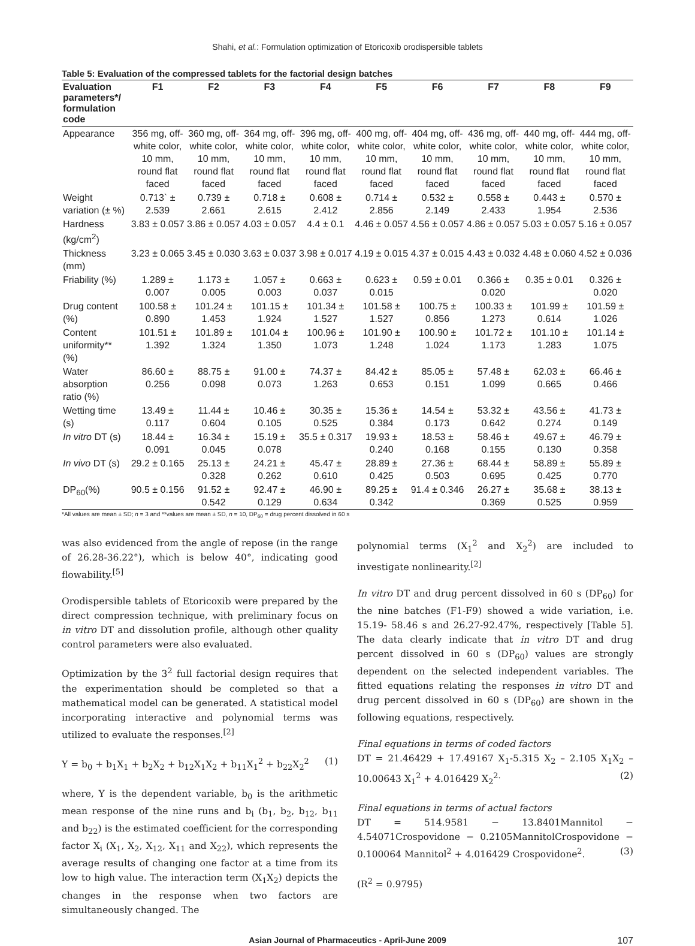Shahi, et al.: Formulation optimization of Etoricoxib orodispersible tablets
Table 5: Evaluation of the compressed tablets for the factorial design batches
| Evaluation parameters*/ formulation code | F1 | F2 | F3 | F4 | F5 | F6 | F7 | F8 | F9 |
| --- | --- | --- | --- | --- | --- | --- | --- | --- | --- |
| Appearance | 356 mg, off-white color, 10 mm, round flat faced | 360 mg, off-white color, 10 mm, round flat faced | 364 mg, off-white color, 10 mm, round flat faced | 396 mg, off-white color, 10 mm, round flat faced | 400 mg, off-white color, 10 mm, round flat faced | 404 mg, off-white color, 10 mm, round flat faced | 436 mg, off-white color, 10 mm, round flat faced | 440 mg, off-white color, 10 mm, round flat faced | 444 mg, off-white color, 10 mm, round flat faced |
| Weight variation (± %) | 0.713` ± 2.539 | 0.739 ± 2.661 | 0.718 ± 2.615 | 0.608 ± 2.412 | 0.714 ± 2.856 | 0.532 ± 2.149 | 0.558 ± 2.433 | 0.443 ± 1.954 | 0.570 ± 2.536 |
| Hardness (kg/cm<sup>2</sup>) | 3.83 ± 0.057 | 3.86 ± 0.057 | 4.03 ± 0.057 | 4.4 ± 0.1 | 4.46 ± 0.057 | 4.56 ± 0.057 | 4.86 ± 0.057 | 5.03 ± 0.057 | 5.16 ± 0.057 |
| Thickness (mm) | 3.23 ± 0.065 | 3.45 ± 0.030 | 3.63 ± 0.037 | 3.98 ± 0.017 | 4.19 ± 0.015 | 4.37 ± 0.015 | 4.43 ± 0.032 | 4.48 ± 0.060 | 4.52 ± 0.036 |
| Friability (%) | 1.289 ± 0.007 | 1.173 ± 0.005 | 1.057 ± 0.003 | 0.663 ± 0.037 | 0.623 ± 0.015 | 0.59 ± 0.01 | 0.366 ± 0.020 | 0.35 ± 0.01 | 0.326 ± 0.020 |
| Drug content (%) | 100.58 ± 0.890 | 101.24 ± 1.453 | 101.15 ± 1.924 | 101.34 ± 1.527 | 101.58 ± 1.527 | 100.75 ± 0.856 | 100.33 ± 1.273 | 101.99 ± 0.614 | 101.59 ± 1.026 |
| Content uniformity** (%) | 101.51 ± 1.392 | 101.89 ± 1.324 | 101.04 ± 1.350 | 100.96 ± 1.073 | 101.90 ± 1.248 | 100.90 ± 1.024 | 101.72 ± 1.173 | 101.10 ± 1.283 | 101.14 ± 1.075 |
| Water absorption ratio (%) | 86.60 ± 0.256 | 88.75 ± 0.098 | 91.00 ± 0.073 | 74.37 ± 1.263 | 84.42 ± 0.653 | 85.05 ± 0.151 | 57.48 ± 1.099 | 62.03 ± 0.665 | 66.46 ± 0.466 |
| Wetting time (s) | 13.49 ± 0.117 | 11.44 ± 0.604 | 10.46 ± 0.105 | 30.35 ± 0.525 | 15.36 ± 0.384 | 14.54 ± 0.173 | 53.32 ± 0.642 | 43.56 ± 0.274 | 41.73 ± 0.149 |
| In vitro DT (s) | 18.44 ± 0.091 | 16.34 ± 0.045 | 15.19 ± 0.078 | 35.5 ± 0.317 | 19.93 ± 0.240 | 18.53 ± 0.168 | 58.46 ± 0.155 | 49.67 ± 0.130 | 46.79 ± 0.358 |
| In vivo DT (s) | 29.2 ± 0.165 | 25.13 ± 0.328 | 24.21 ± 0.262 | 45.47 ± 0.610 | 28.89 ± 0.425 | 27.36 ± 0.503 | 68.44 ± 0.695 | 58.89 ± 0.425 | 55.89 ± 0.770 |
| DP<sub>60</sub>(%) | 90.5 ± 0.156 | 91.52 ± 0.542 | 92.47 ± 0.129 | 46.90 ± 0.634 | 89.25 ± 0.342 | 91.4 ± 0.346 | 26.27 ± 0.369 | 35.68 ± 0.525 | 38.13 ± 0.959 |
*All values are mean ± SD; n = 3 and **values are mean ± SD, n = 10, DP<sub>60</sub> = drug percent dissolved in 60 s
was also evidenced from the angle of repose (in the range of 26.28-36.22°), which is below 40°, indicating good flowability.<sup>[5]</sup>
Orodispersible tablets of Etoricoxib were prepared by the direct compression technique, with preliminary focus on in vitro DT and dissolution profile, although other quality control parameters were also evaluated.
Optimization by the 3<sup>2</sup> full factorial design requires that the experimentation should be completed so that a mathematical model can be generated. A statistical model incorporating interactive and polynomial terms was utilized to evaluate the responses.<sup>[2]</sup>
Y = b<sub>0</sub> + b<sub>1</sub>X<sub>1</sub> + b<sub>2</sub>X<sub>2</sub> + b<sub>12</sub>X<sub>1</sub>X<sub>2</sub> + b<sub>11</sub>X<sub>1</sub><sup>2</sup> + b<sub>22</sub>X<sub>2</sub><sup>2</sup> (1)
where, Y is the dependent variable, b<sub>0</sub> is the arithmetic mean response of the nine runs and b<sub>i</sub> (b<sub>1</sub>, b<sub>2</sub>, b<sub>12</sub>, b<sub>11</sub> and b<sub>22</sub>) is the estimated coefficient for the corresponding factor X<sub>i</sub> (X<sub>1</sub>, X<sub>2</sub>, X<sub>12</sub>, X<sub>11</sub> and X<sub>22</sub>), which represents the average results of changing one factor at a time from its low to high value. The interaction term (X<sub>1</sub>X<sub>2</sub>) depicts the changes in the response when two factors are simultaneously changed. The
polynomial terms (X<sub>1</sub><sup>2</sup> and X<sub>2</sub><sup>2</sup>) are included to investigate nonlinearity.<sup>[2]</sup>
In vitro DT and drug percent dissolved in 60 s (DP<sub>60</sub>) for the nine batches (F1-F9) showed a wide variation, i.e. 15.19- 58.46 s and 26.27-92.47%, respectively [Table 5]. The data clearly indicate that in vitro DT and drug percent dissolved in 60 s (DP<sub>60</sub>) values are strongly dependent on the selected independent variables. The fitted equations relating the responses in vitro DT and drug percent dissolved in 60 s (DP<sub>60</sub>) are shown in the following equations, respectively.
Final equations in terms of coded factors
DT = 21.46429 + 17.49167 X<sub>1</sub>-5.315 X<sub>2</sub> – 2.105 X<sub>1</sub>X<sub>2</sub> – 10.00643 X<sub>1</sub><sup>2</sup> + 4.016429 X<sub>2</sub><sup>2.</sup> (2)
Final equations in terms of actual factors
DT = 514.9581 − 13.8401Mannitol − 4.54071Crospovidone − 0.2105MannitolCrospovidone − 0.100064 Mannitol<sup>2</sup> + 4.016429 Crospovidone<sup>2</sup>. (3)
(R<sup>2</sup> = 0.9795)
Asian Journal of Pharmaceutics - April-June 2009 107